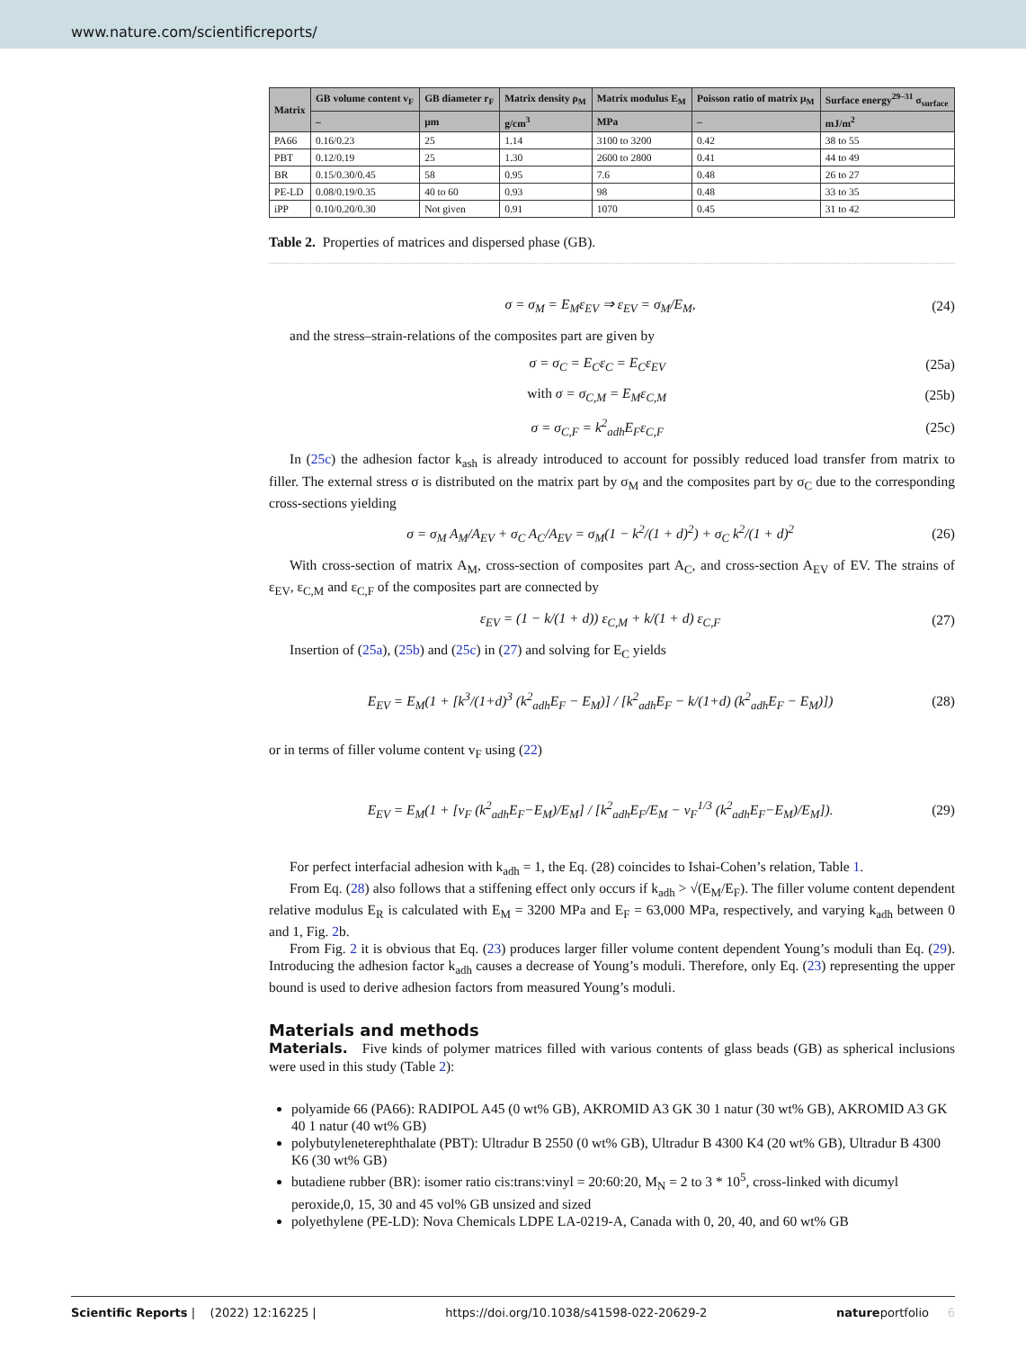www.nature.com/scientificreports/
| Matrix | GB volume content v<sub>F</sub> | GB diameter r<sub>F</sub> | Matrix density ρ<sub>M</sub> | Matrix modulus E<sub>M</sub> | Poisson ratio of matrix μ<sub>M</sub> | Surface energy<sup>29–31</sup> σ<sub>surface</sub> |
| --- | --- | --- | --- | --- | --- | --- |
| | – | µm | g/cm<sup>3</sup> | MPa | – | mJ/m<sup>2</sup> |
| PA66 | 0.16/0.23 | 25 | 1.14 | 3100 to 3200 | 0.42 | 38 to 55 |
| PBT | 0.12/0.19 | 25 | 1.30 | 2600 to 2800 | 0.41 | 44 to 49 |
| BR | 0.15/0.30/0.45 | 58 | 0.95 | 7.6 | 0.48 | 26 to 27 |
| PE-LD | 0.08/0.19/0.35 | 40 to 60 | 0.93 | 98 | 0.48 | 33 to 35 |
| iPP | 0.10/0.20/0.30 | Not given | 0.91 | 1070 | 0.45 | 31 to 42 |
Table 2. Properties of matrices and dispersed phase (GB).
σ = σ<sub>M</sub> = E<sub>M</sub>ε<sub>EV</sub> ⇒ ε<sub>EV</sub> = σ<sub>M</sub>/E<sub>M</sub>, (24)
and the stress–strain-relations of the composites part are given by
σ = σ<sub>C</sub> = E<sub>C</sub>ε<sub>C</sub> = E<sub>C</sub>ε<sub>EV</sub> (25a)
with σ = σ<sub>C,M</sub> = E<sub>M</sub>ε<sub>C,M</sub> (25b)
σ = σ<sub>C,F</sub> = k<sup>2</sup><sub>adh</sub>E<sub>F</sub>ε<sub>C,F</sub> (25c)
In (25c) the adhesion factor k<sub>ash</sub> is already introduced to account for possibly reduced load transfer from matrix to filler. The external stress σ is distributed on the matrix part by σ<sub>M</sub> and the composites part by σ<sub>C</sub> due to the corresponding cross-sections yielding
σ = σ<sub>M</sub> A<sub>M</sub>/A<sub>EV</sub> + σ<sub>C</sub> A<sub>C</sub>/A<sub>EV</sub> = σ<sub>M</sub>(1 − k<sup>2</sup>/(1 + d)<sup>2</sup>) + σ<sub>C</sub> k<sup>2</sup>/(1 + d)<sup>2</sup> (26)
With cross-section of matrix A<sub>M</sub>, cross-section of composites part A<sub>C</sub>, and cross-section A<sub>EV</sub> of EV. The strains of ε<sub>EV</sub>, ε<sub>C,M</sub> and ε<sub>C,F</sub> of the composites part are connected by
ε<sub>EV</sub> = (1 − k/(1 + d)) ε<sub>C,M</sub> + k/(1 + d) ε<sub>C,F</sub> (27)
Insertion of (25a), (25b) and (25c) in (27) and solving for E<sub>C</sub> yields
E<sub>EV</sub> = E<sub>M</sub>(1 + [k<sup>3</sup>/(1+d)<sup>3</sup> (k<sup>2</sup><sub>adh</sub>E<sub>F</sub> − E<sub>M</sub>)] / [k<sup>2</sup><sub>adh</sub>E<sub>F</sub> − k/(1+d) (k<sup>2</sup><sub>adh</sub>E<sub>F</sub> − E<sub>M</sub>)]) (28)
or in terms of filler volume content v<sub>F</sub> using (22)
E<sub>EV</sub> = E<sub>M</sub>(1 + [v<sub>F</sub> (k<sup>2</sup><sub>adh</sub>E<sub>F</sub>−E<sub>M</sub>)/E<sub>M</sub>] / [k<sup>2</sup><sub>adh</sub>E<sub>F</sub>/E<sub>M</sub> − v<sub>F</sub><sup>1/3</sup> (k<sup>2</sup><sub>adh</sub>E<sub>F</sub>−E<sub>M</sub>)/E<sub>M</sub>]). (29)
For perfect interfacial adhesion with k<sub>adh</sub> = 1, the Eq. (28) coincides to Ishai-Cohen’s relation, Table 1.
From Eq. (28) also follows that a stiffening effect only occurs if k<sub>adh</sub> > √(E<sub>M</sub>/E<sub>F</sub>). The filler volume content dependent relative modulus E<sub>R</sub> is calculated with E<sub>M</sub> = 3200 MPa and E<sub>F</sub> = 63,000 MPa, respectively, and varying k<sub>adh</sub> between 0 and 1, Fig. 2b.
From Fig. 2 it is obvious that Eq. (23) produces larger filler volume content dependent Young’s moduli than Eq. (29). Introducing the adhesion factor k<sub>adh</sub> causes a decrease of Young’s moduli. Therefore, only Eq. (23) representing the upper bound is used to derive adhesion factors from measured Young’s moduli.
Materials and methods
Materials. Five kinds of polymer matrices filled with various contents of glass beads (GB) as spherical inclusions were used in this study (Table 2):
polyamide 66 (PA66): RADIPOL A45 (0 wt% GB), AKROMID A3 GK 30 1 natur (30 wt% GB), AKROMID A3 GK 40 1 natur (40 wt% GB)
polybutyleneterephthalate (PBT): Ultradur B 2550 (0 wt% GB), Ultradur B 4300 K4 (20 wt% GB), Ultradur B 4300 K6 (30 wt% GB)
butadiene rubber (BR): isomer ratio cis:trans:vinyl = 20:60:20, M<sub>N</sub> = 2 to 3 * 10<sup>5</sup>, cross-linked with dicumyl peroxide,0, 15, 30 and 45 vol% GB unsized and sized
polyethylene (PE-LD): Nova Chemicals LDPE LA-0219-A, Canada with 0, 20, 40, and 60 wt% GB
Scientific Reports | (2022) 12:16225 | https://doi.org/10.1038/s41598-022-20629-2 natureportfolio 6